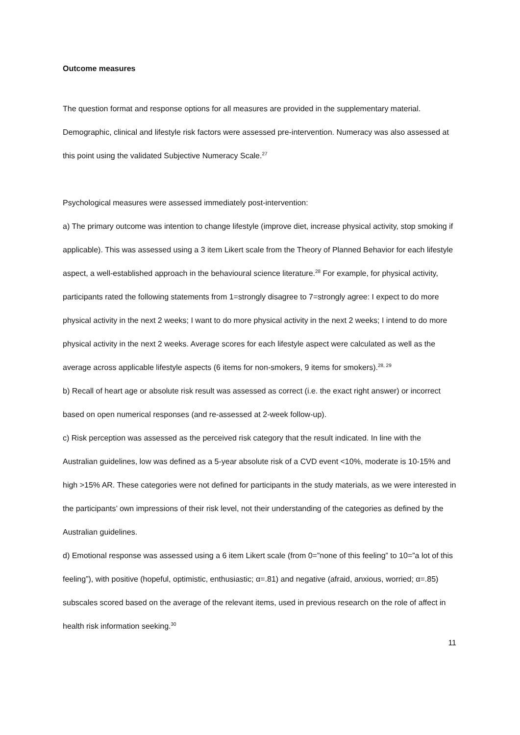Outcome measures
The question format and response options for all measures are provided in the supplementary material. Demographic, clinical and lifestyle risk factors were assessed pre-intervention. Numeracy was also assessed at this point using the validated Subjective Numeracy Scale.<sup>27</sup>
Psychological measures were assessed immediately post-intervention:
a) The primary outcome was intention to change lifestyle (improve diet, increase physical activity, stop smoking if applicable). This was assessed using a 3 item Likert scale from the Theory of Planned Behavior for each lifestyle aspect, a well-established approach in the behavioural science literature.<sup>28</sup> For example, for physical activity, participants rated the following statements from 1=strongly disagree to 7=strongly agree: I expect to do more physical activity in the next 2 weeks; I want to do more physical activity in the next 2 weeks; I intend to do more physical activity in the next 2 weeks. Average scores for each lifestyle aspect were calculated as well as the average across applicable lifestyle aspects (6 items for non-smokers, 9 items for smokers).<sup>28, 29</sup>
b) Recall of heart age or absolute risk result was assessed as correct (i.e. the exact right answer) or incorrect based on open numerical responses (and re-assessed at 2-week follow-up).
c) Risk perception was assessed as the perceived risk category that the result indicated. In line with the Australian guidelines, low was defined as a 5-year absolute risk of a CVD event <10%, moderate is 10-15% and high >15% AR. These categories were not defined for participants in the study materials, as we were interested in the participants’ own impressions of their risk level, not their understanding of the categories as defined by the Australian guidelines.
d) Emotional response was assessed using a 6 item Likert scale (from 0=”none of this feeling” to 10=”a lot of this feeling”), with positive (hopeful, optimistic, enthusiastic; α=.81) and negative (afraid, anxious, worried; α=.85) subscales scored based on the average of the relevant items, used in previous research on the role of affect in health risk information seeking.<sup>30</sup>
11